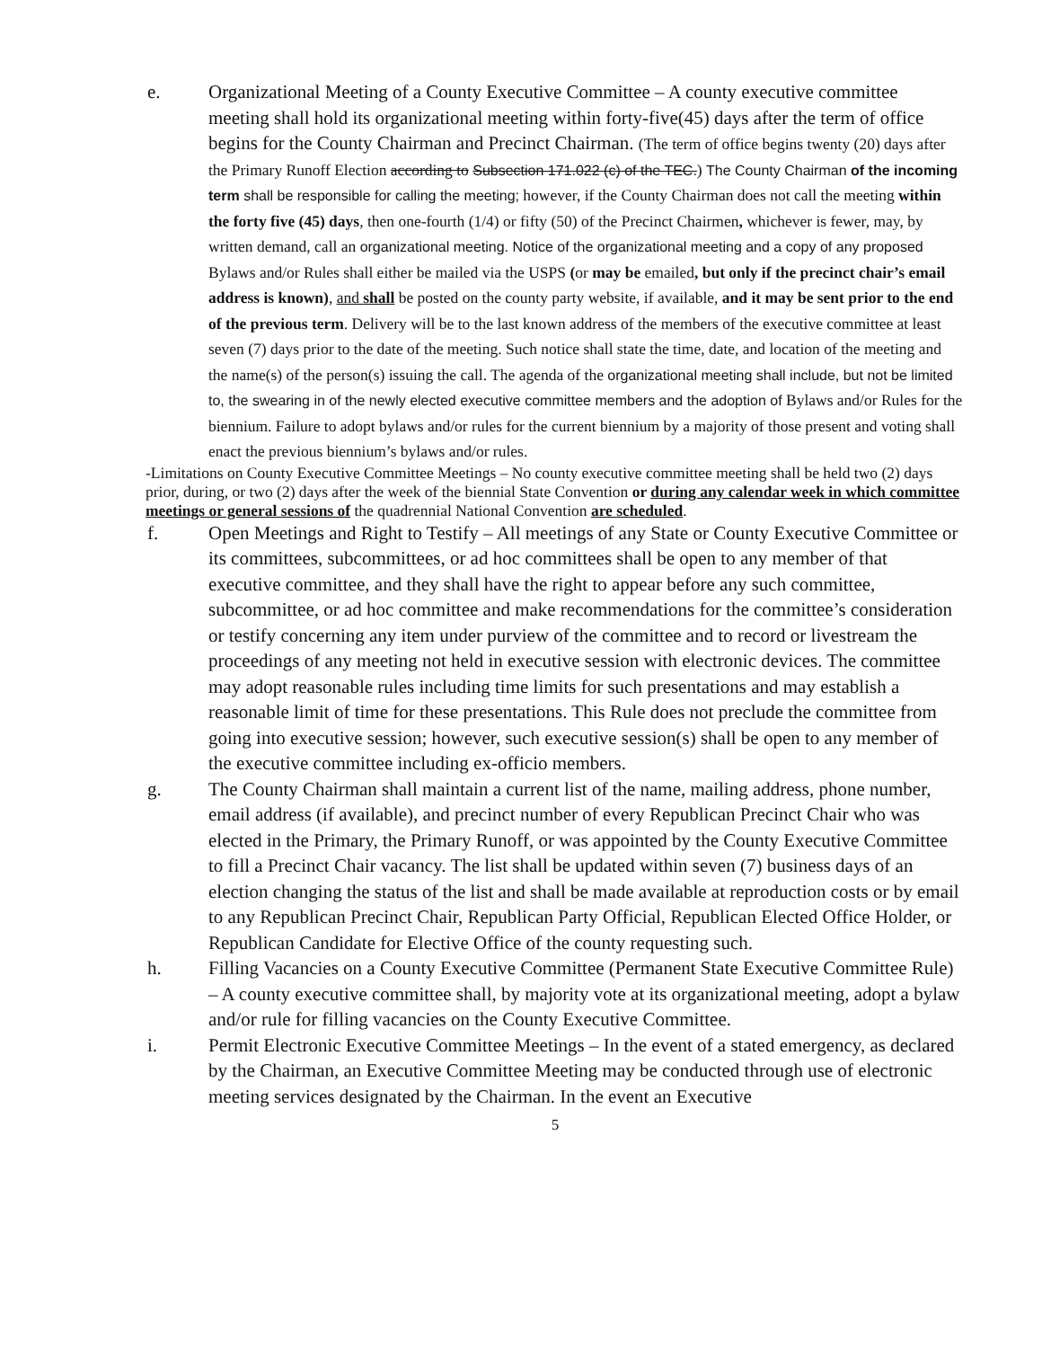e. Organizational Meeting of a County Executive Committee – A county executive committee meeting shall hold its organizational meeting within forty-five(45) days after the term of office begins for the County Chairman and Precinct Chairman. (The term of office begins twenty (20) days after the Primary Runoff Election according to Subsection 171.022 (c) of the TEC.) The County Chairman of the incoming term shall be responsible for calling the meeting; however, if the County Chairman does not call the meeting within the forty five (45) days, then one-fourth (1/4) or fifty (50) of the Precinct Chairmen, whichever is fewer, may, by written demand, call an organizational meeting. Notice of the organizational meeting and a copy of any proposed Bylaws and/or Rules shall either be mailed via the USPS (or may be emailed, but only if the precinct chair’s email address is known), and shall be posted on the county party website, if available, and it may be sent prior to the end of the previous term. Delivery will be to the last known address of the members of the executive committee at least seven (7) days prior to the date of the meeting. Such notice shall state the time, date, and location of the meeting and the name(s) of the person(s) issuing the call. The agenda of the organizational meeting shall include, but not be limited to, the swearing in of the newly elected executive committee members and the adoption of Bylaws and/or Rules for the biennium. Failure to adopt bylaws and/or rules for the current biennium by a majority of those present and voting shall enact the previous biennium’s bylaws and/or rules.
-Limitations on County Executive Committee Meetings – No county executive committee meeting shall be held two (2) days prior, during, or two (2) days after the week of the biennial State Convention or during any calendar week in which committee meetings or general sessions of the quadrennial National Convention are scheduled.
f. Open Meetings and Right to Testify – All meetings of any State or County Executive Committee or its committees, subcommittees, or ad hoc committees shall be open to any member of that executive committee, and they shall have the right to appear before any such committee, subcommittee, or ad hoc committee and make recommendations for the committee’s consideration or testify concerning any item under purview of the committee and to record or livestream the proceedings of any meeting not held in executive session with electronic devices. The committee may adopt reasonable rules including time limits for such presentations and may establish a reasonable limit of time for these presentations. This Rule does not preclude the committee from going into executive session; however, such executive session(s) shall be open to any member of the executive committee including ex-officio members.
g. The County Chairman shall maintain a current list of the name, mailing address, phone number, email address (if available), and precinct number of every Republican Precinct Chair who was elected in the Primary, the Primary Runoff, or was appointed by the County Executive Committee to fill a Precinct Chair vacancy. The list shall be updated within seven (7) business days of an election changing the status of the list and shall be made available at reproduction costs or by email to any Republican Precinct Chair, Republican Party Official, Republican Elected Office Holder, or Republican Candidate for Elective Office of the county requesting such.
h. Filling Vacancies on a County Executive Committee (Permanent State Executive Committee Rule) – A county executive committee shall, by majority vote at its organizational meeting, adopt a bylaw and/or rule for filling vacancies on the County Executive Committee.
i. Permit Electronic Executive Committee Meetings – In the event of a stated emergency, as declared by the Chairman, an Executive Committee Meeting may be conducted through use of electronic meeting services designated by the Chairman. In the event an Executive
5